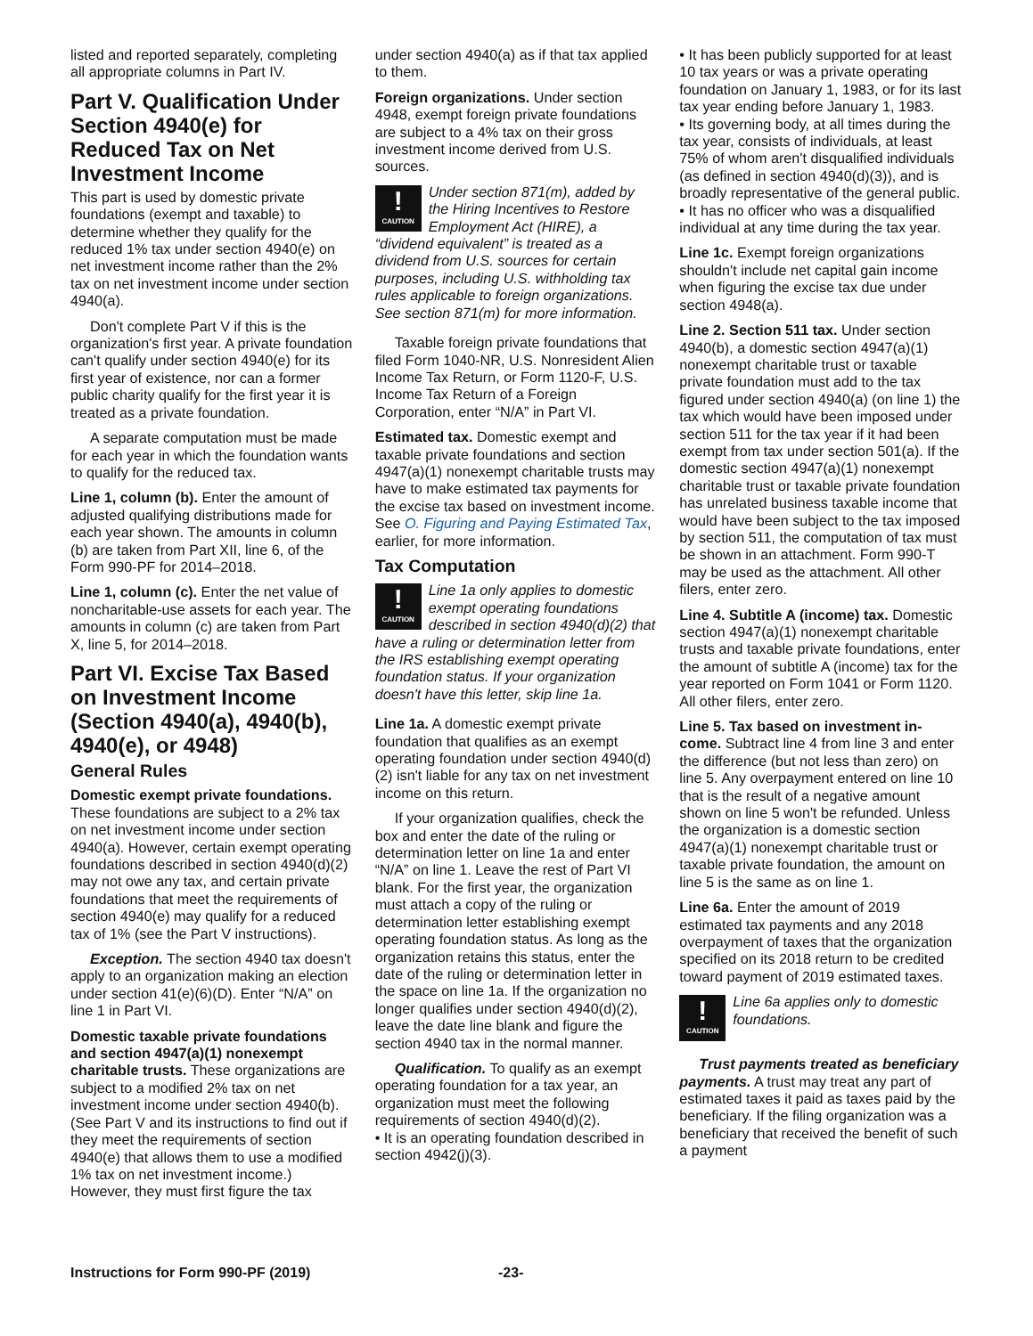listed and reported separately, completing all appropriate columns in Part IV.
Part V. Qualification Under Section 4940(e) for Reduced Tax on Net Investment Income
This part is used by domestic private foundations (exempt and taxable) to determine whether they qualify for the reduced 1% tax under section 4940(e) on net investment income rather than the 2% tax on net investment income under section 4940(a).
Don't complete Part V if this is the organization's first year. A private foundation can't qualify under section 4940(e) for its first year of existence, nor can a former public charity qualify for the first year it is treated as a private foundation.
A separate computation must be made for each year in which the foundation wants to qualify for the reduced tax.
Line 1, column (b). Enter the amount of adjusted qualifying distributions made for each year shown. The amounts in column (b) are taken from Part XII, line 6, of the Form 990-PF for 2014–2018.
Line 1, column (c). Enter the net value of noncharitable-use assets for each year. The amounts in column (c) are taken from Part X, line 5, for 2014–2018.
Part VI. Excise Tax Based on Investment Income (Section 4940(a), 4940(b), 4940(e), or 4948)
General Rules
Domestic exempt private foundations. These foundations are subject to a 2% tax on net investment income under section 4940(a). However, certain exempt operating foundations described in section 4940(d)(2) may not owe any tax, and certain private foundations that meet the requirements of section 4940(e) may qualify for a reduced tax of 1% (see the Part V instructions).
Exception. The section 4940 tax doesn't apply to an organization making an election under section 41(e)(6)(D). Enter “N/A” on line 1 in Part VI.
Domestic taxable private foundations and section 4947(a)(1) nonexempt charitable trusts. These organizations are subject to a modified 2% tax on net investment income under section 4940(b). (See Part V and its instructions to find out if they meet the requirements of section 4940(e) that allows them to use a modified 1% tax on net investment income.) However, they must first figure the tax
under section 4940(a) as if that tax applied to them.
Foreign organizations. Under section 4948, exempt foreign private foundations are subject to a 4% tax on their gross investment income derived from U.S. sources.
!
CAUTION
Under section 871(m), added by the Hiring Incentives to Restore Employment Act (HIRE), a “dividend equivalent” is treated as a dividend from U.S. sources for certain purposes, including U.S. withholding tax rules applicable to foreign organizations. See section 871(m) for more information.
Taxable foreign private foundations that filed Form 1040-NR, U.S. Nonresident Alien Income Tax Return, or Form 1120-F, U.S. Income Tax Return of a Foreign Corporation, enter “N/A” in Part VI.
Estimated tax. Domestic exempt and taxable private foundations and section 4947(a)(1) nonexempt charitable trusts may have to make estimated tax payments for the excise tax based on investment income. See O. Figuring and Paying Estimated Tax, earlier, for more information.
Tax Computation
!
CAUTION
Line 1a only applies to domestic exempt operating foundations described in section 4940(d)(2) that have a ruling or determination letter from the IRS establishing exempt operating foundation status. If your organization doesn't have this letter, skip line 1a.
Line 1a. A domestic exempt private foundation that qualifies as an exempt operating foundation under section 4940(d)(2) isn't liable for any tax on net investment income on this return.
If your organization qualifies, check the box and enter the date of the ruling or determination letter on line 1a and enter “N/A” on line 1. Leave the rest of Part VI blank. For the first year, the organization must attach a copy of the ruling or determination letter establishing exempt operating foundation status. As long as the organization retains this status, enter the date of the ruling or determination letter in the space on line 1a. If the organization no longer qualifies under section 4940(d)(2), leave the date line blank and figure the section 4940 tax in the normal manner.
Qualification. To qualify as an exempt operating foundation for a tax year, an organization must meet the following requirements of section 4940(d)(2).
• It is an operating foundation described in section 4942(j)(3).
• It has been publicly supported for at least 10 tax years or was a private operating foundation on January 1, 1983, or for its last tax year ending before January 1, 1983.
• Its governing body, at all times during the tax year, consists of individuals, at least 75% of whom aren't disqualified individuals (as defined in section 4940(d)(3)), and is broadly representative of the general public.
• It has no officer who was a disqualified individual at any time during the tax year.
Line 1c. Exempt foreign organizations shouldn't include net capital gain income when figuring the excise tax due under section 4948(a).
Line 2. Section 511 tax. Under section 4940(b), a domestic section 4947(a)(1) nonexempt charitable trust or taxable private foundation must add to the tax figured under section 4940(a) (on line 1) the tax which would have been imposed under section 511 for the tax year if it had been exempt from tax under section 501(a). If the domestic section 4947(a)(1) nonexempt charitable trust or taxable private foundation has unrelated business taxable income that would have been subject to the tax imposed by section 511, the computation of tax must be shown in an attachment. Form 990-T may be used as the attachment. All other filers, enter zero.
Line 4. Subtitle A (income) tax. Domestic section 4947(a)(1) nonexempt charitable trusts and taxable private foundations, enter the amount of subtitle A (income) tax for the year reported on Form 1041 or Form 1120. All other filers, enter zero.
Line 5. Tax based on investment in-come. Subtract line 4 from line 3 and enter the difference (but not less than zero) on line 5. Any overpayment entered on line 10 that is the result of a negative amount shown on line 5 won't be refunded. Unless the organization is a domestic section 4947(a)(1) nonexempt charitable trust or taxable private foundation, the amount on line 5 is the same as on line 1.
Line 6a. Enter the amount of 2019 estimated tax payments and any 2018 overpayment of taxes that the organization specified on its 2018 return to be credited toward payment of 2019 estimated taxes.
!
CAUTION
Line 6a applies only to domestic foundations.
Trust payments treated as beneficiary payments. A trust may treat any part of estimated taxes it paid as taxes paid by the beneficiary. If the filing organization was a beneficiary that received the benefit of such a payment
Instructions for Form 990-PF (2019) -23-